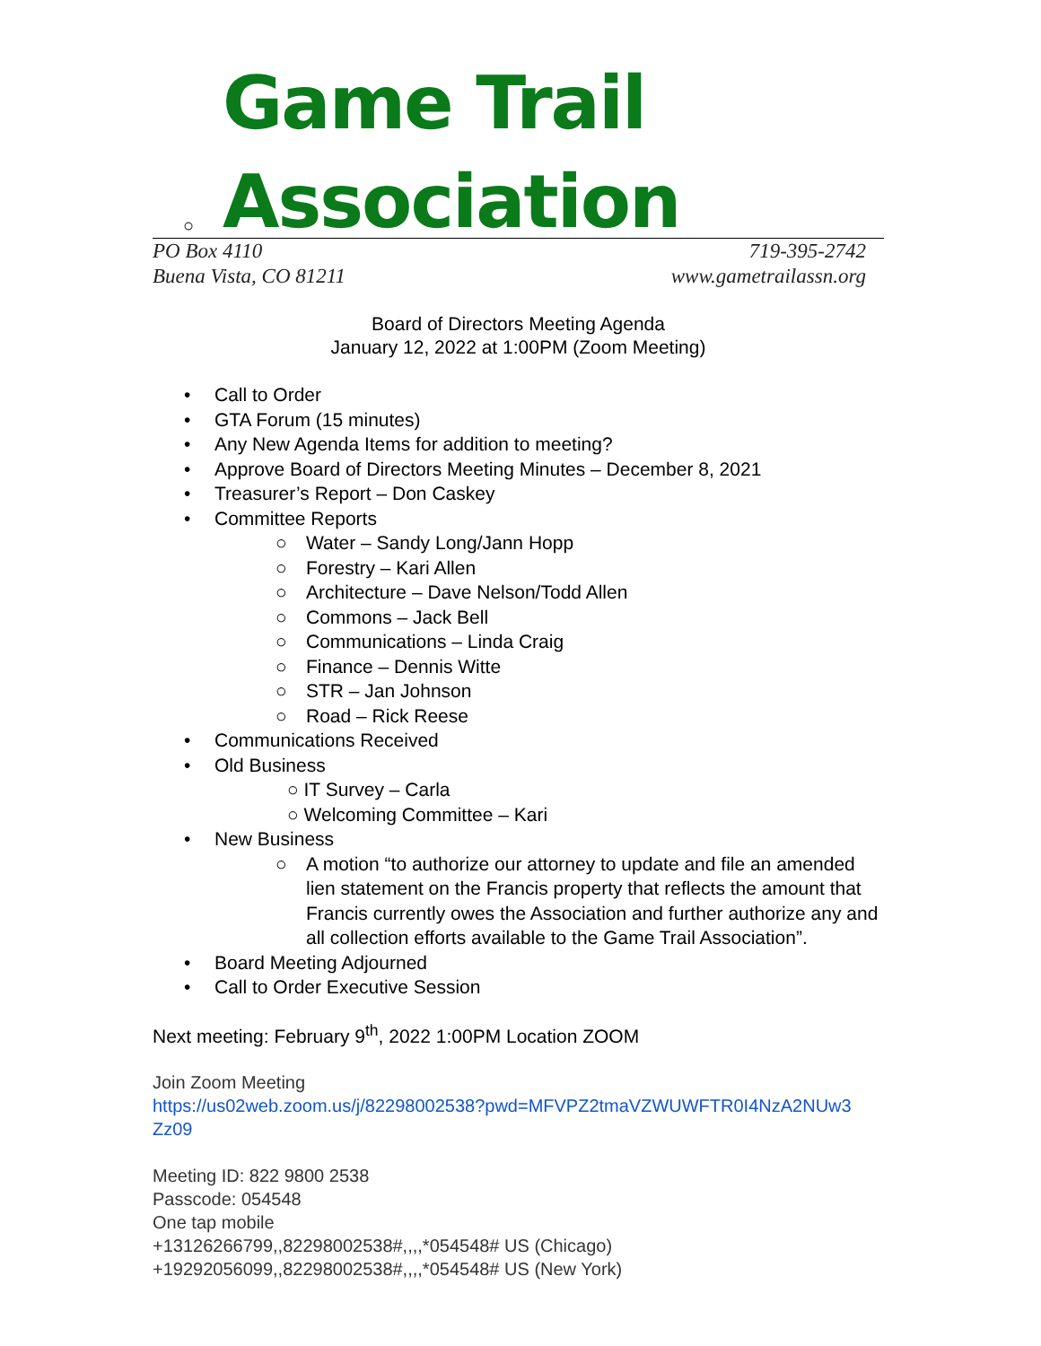Game Trail Association
○
PO Box 4110
Buena Vista, CO 81211
719-395-2742
www.gametrailassn.org
Board of Directors Meeting Agenda
January 12, 2022 at 1:00PM (Zoom Meeting)
• Call to Order
• GTA Forum (15 minutes)
• Any New Agenda Items for addition to meeting?
• Approve Board of Directors Meeting Minutes – December 8, 2021
• Treasurer’s Report – Don Caskey
• Committee Reports
○ Water – Sandy Long/Jann Hopp
○ Forestry – Kari Allen
○ Architecture – Dave Nelson/Todd Allen
○ Commons – Jack Bell
○ Communications – Linda Craig
○ Finance – Dennis Witte
○ STR – Jan Johnson
○ Road – Rick Reese
• Communications Received
• Old Business
○ IT Survey – Carla
○ Welcoming Committee – Kari
• New Business
○ A motion “to authorize our attorney to update and file an amended lien statement on the Francis property that reflects the amount that Francis currently owes the Association and further authorize any and all collection efforts available to the Game Trail Association”.
• Board Meeting Adjourned
• Call to Order Executive Session
Next meeting: February 9<sup>th</sup>, 2022 1:00PM Location ZOOM
Join Zoom Meeting
https://us02web.zoom.us/j/82298002538?pwd=MFVPZ2tmaVZWUWFTR0I4NzA2NUw3 Zz09
Meeting ID: 822 9800 2538
Passcode: 054548
One tap mobile
+13126266799,,82298002538#,,,,*054548# US (Chicago)
+19292056099,,82298002538#,,,,*054548# US (New York)